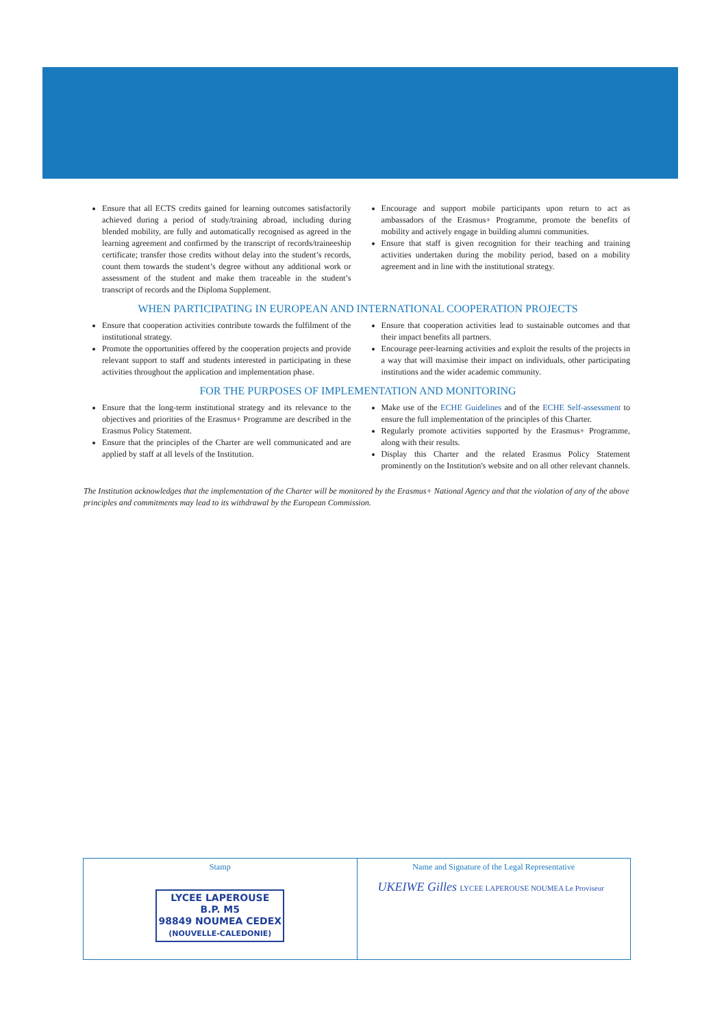Ensure that all ECTS credits gained for learning outcomes satisfactorily achieved during a period of study/training abroad, including during blended mobility, are fully and automatically recognised as agreed in the learning agreement and confirmed by the transcript of records/traineeship certificate; transfer those credits without delay into the student’s records, count them towards the student’s degree without any additional work or assessment of the student and make them traceable in the student’s transcript of records and the Diploma Supplement.
Encourage and support mobile participants upon return to act as ambassadors of the Erasmus+ Programme, promote the benefits of mobility and actively engage in building alumni communities.
Ensure that staff is given recognition for their teaching and training activities undertaken during the mobility period, based on a mobility agreement and in line with the institutional strategy.
WHEN PARTICIPATING IN EUROPEAN AND INTERNATIONAL COOPERATION PROJECTS
Ensure that cooperation activities contribute towards the fulfilment of the institutional strategy.
Promote the opportunities offered by the cooperation projects and provide relevant support to staff and students interested in participating in these activities throughout the application and implementation phase.
Ensure that cooperation activities lead to sustainable outcomes and that their impact benefits all partners.
Encourage peer-learning activities and exploit the results of the projects in a way that will maximise their impact on individuals, other participating institutions and the wider academic community.
FOR THE PURPOSES OF IMPLEMENTATION AND MONITORING
Ensure that the long-term institutional strategy and its relevance to the objectives and priorities of the Erasmus+ Programme are described in the Erasmus Policy Statement.
Ensure that the principles of the Charter are well communicated and are applied by staff at all levels of the Institution.
Make use of the ECHE Guidelines and of the ECHE Self-assessment to ensure the full implementation of the principles of this Charter.
Regularly promote activities supported by the Erasmus+ Programme, along with their results.
Display this Charter and the related Erasmus Policy Statement prominently on the Institution's website and on all other relevant channels.
The Institution acknowledges that the implementation of the Charter will be monitored by the Erasmus+ National Agency and that the violation of any of the above principles and commitments may lead to its withdrawal by the European Commission.
Stamp
LYCEE LAPEROUSE
B.P. M5
98849 NOUMEA CEDEX
(NOUVELLE-CALEDONIE)
Name and Signature of the Legal Representative
UKEIWE Gilles LYCEE LAPEROUSE NOUMEA Le Proviseur